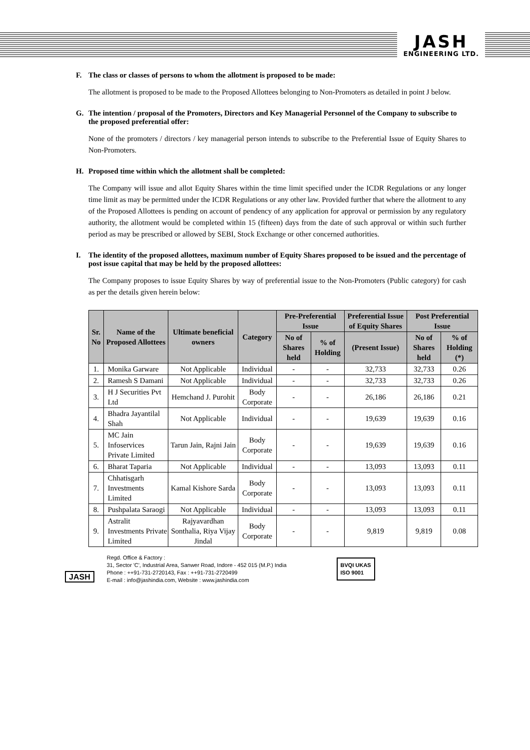JASH
ENGINEERING LTD.
F. The class or classes of persons to whom the allotment is proposed to be made:
The allotment is proposed to be made to the Proposed Allottees belonging to Non-Promoters as detailed in point J below.
G. The intention / proposal of the Promoters, Directors and Key Managerial Personnel of the Company to subscribe to the proposed preferential offer:
None of the promoters / directors / key managerial person intends to subscribe to the Preferential Issue of Equity Shares to Non-Promoters.
H. Proposed time within which the allotment shall be completed:
The Company will issue and allot Equity Shares within the time limit specified under the ICDR Regulations or any longer time limit as may be permitted under the ICDR Regulations or any other law. Provided further that where the allotment to any of the Proposed Allottees is pending on account of pendency of any application for approval or permission by any regulatory authority, the allotment would be completed within 15 (fifteen) days from the date of such approval or within such further period as may be prescribed or allowed by SEBI, Stock Exchange or other concerned authorities.
I. The identity of the proposed allottees, maximum number of Equity Shares proposed to be issued and the percentage of post issue capital that may be held by the proposed allottees:
The Company proposes to issue Equity Shares by way of preferential issue to the Non-Promoters (Public category) for cash as per the details given herein below:
| Sr. No | Name of the Proposed Allottees | Ultimate beneficial owners | Category | Pre-Preferential Issue | | Preferential Issue of Equity Shares | Post Preferential Issue | |
| --- | --- | --- | --- | --- | --- | --- | --- | --- |
| | | | | No of Shares held | % of Holding | (Present Issue) | No of Shares held | % of Holding (*) |
| 1. | Monika Garware | Not Applicable | Individual | - | - | 32,733 | 32,733 | 0.26 |
| 2. | Ramesh S Damani | Not Applicable | Individual | - | - | 32,733 | 32,733 | 0.26 |
| 3. | H J Securities Pvt Ltd | Hemchand J. Purohit | Body Corporate | - | - | 26,186 | 26,186 | 0.21 |
| 4. | Bhadra Jayantilal Shah | Not Applicable | Individual | - | - | 19,639 | 19,639 | 0.16 |
| 5. | MC Jain Infoservices Private Limited | Tarun Jain, Rajni Jain | Body Corporate | - | - | 19,639 | 19,639 | 0.16 |
| 6. | Bharat Taparia | Not Applicable | Individual | - | - | 13,093 | 13,093 | 0.11 |
| 7. | Chhatisgarh Investments Limited | Kamal Kishore Sarda | Body Corporate | - | - | 13,093 | 13,093 | 0.11 |
| 8. | Pushpalata Saraogi | Not Applicable | Individual | - | - | 13,093 | 13,093 | 0.11 |
| 9. | Astralit Investments Private Limited | Rajyavardhan Sonthalia, Riya Vijay Jindal | Body Corporate | - | - | 9,819 | 9,819 | 0.08 |
JASH
Regd. Office & Factory :
31, Sector 'C', Industrial Area, Sanwer Road, Indore - 452 015 (M.P.) India
Phone : ++91-731-2720143, Fax : ++91-731-2720499
E-mail : info@jashindia.com, Website : www.jashindia.com
BVQI UKAS
ISO 9001